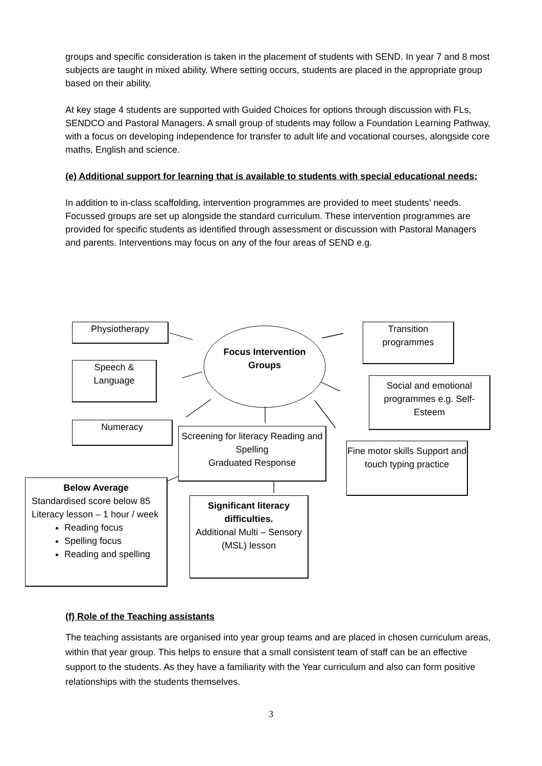groups and specific consideration is taken in the placement of students with SEND. In year 7 and 8 most subjects are taught in mixed ability. Where setting occurs, students are placed in the appropriate group based on their ability.
At key stage 4 students are supported with Guided Choices for options through discussion with FLs, SENDCO and Pastoral Managers. A small group of students may follow a Foundation Learning Pathway, with a focus on developing independence for transfer to adult life and vocational courses, alongside core maths, English and science.
(e) Additional support for learning that is available to students with special educational needs;
In addition to in-class scaffolding, intervention programmes are provided to meet students’ needs. Focussed groups are set up alongside the standard curriculum. These intervention programmes are provided for specific students as identified through assessment or discussion with Pastoral Managers and parents. Interventions may focus on any of the four areas of SEND e.g.
Physiotherapy
Transition programmes
Focus Intervention Groups
Speech & Language
Social and emotional programmes e.g. Self-Esteem
Numeracy
Screening for literacy Reading and Spelling
Graduated Response
Fine motor skills Support and touch typing practice
Below Average
Standardised score below 85 Literacy lesson – 1 hour / week
Reading focus
Spelling focus
Reading and spelling
Significant literacy difficulties.
Additional Multi – Sensory (MSL) lesson
(f) Role of the Teaching assistants
The teaching assistants are organised into year group teams and are placed in chosen curriculum areas, within that year group. This helps to ensure that a small consistent team of staff can be an effective support to the students. As they have a familiarity with the Year curriculum and also can form positive relationships with the students themselves.
3